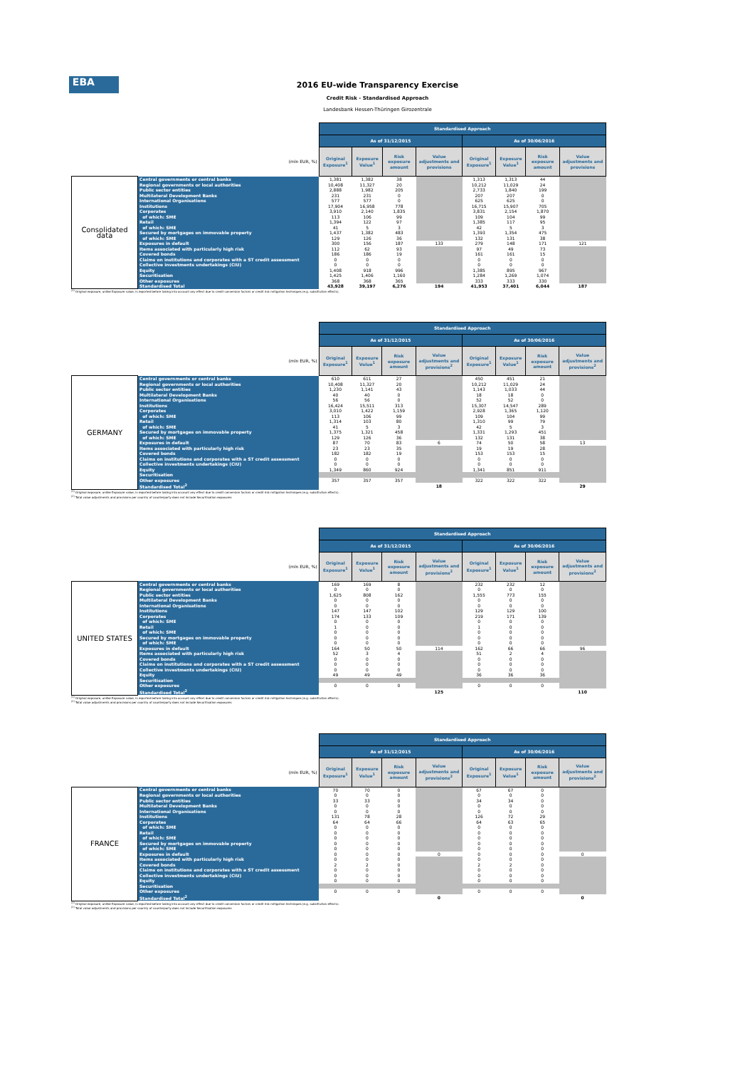EBA
2016 EU-wide Transparency Exercise
Credit Risk - Standardised Approach
Landesbank Hessen-Thüringen Girozentrale
| | | Standardised Approach | | | | | | | |
| --- | --- | --- | --- | --- | --- | --- | --- | --- | --- |
| | | As of 31/12/2015 | | | | As of 30/06/2016 | | | |
| (mln EUR, %) | | Original Exposure<sup>1</sup> | Exposure Value<sup>1</sup> | Risk exposure amount | Value adjustments and provisions | Original Exposure<sup>1</sup> | Exposure Value<sup>1</sup> | Risk exposure amount | Value adjustments and provisions |
| Consolidated data | Central governments or central banks | 1,381 | 1,382 | 38 | | 1,313 | 1,313 | 44 | |
| | Regional governments or local authorities | 10,408 | 11,327 | 20 | | 10,212 | 11,029 | 24 | |
| | Public sector entities | 2,888 | 1,982 | 205 | | 2,733 | 1,840 | 199 | |
| | Multilateral Development Banks | 231 | 231 | 0 | | 207 | 207 | 0 | |
| | International Organisations | 577 | 577 | 0 | | 625 | 625 | 0 | |
| | Institutions | 17,904 | 16,958 | 778 | | 16,715 | 15,907 | 705 | |
| | Corporates | 3,910 | 2,140 | 1,835 | | 3,831 | 2,154 | 1,870 | |
| | of which: SME | 113 | 106 | 99 | | 109 | 104 | 99 | |
| | Retail | 1,394 | 122 | 97 | | 1,385 | 117 | 95 | |
| | of which: SME | 41 | 5 | 3 | | 42 | 5 | 3 | |
| | Secured by mortgages on immovable property | 1,437 | 1,382 | 483 | | 1,393 | 1,354 | 475 | |
| | of which: SME | 129 | 126 | 36 | | 132 | 131 | 38 | |
| | Exposures in default | 300 | 156 | 187 | 133 | 279 | 148 | 171 | 121 |
| | Items associated with particularly high risk | 112 | 62 | 93 | | 97 | 49 | 73 | |
| | Covered bonds | 186 | 186 | 19 | | 161 | 161 | 15 | |
| | Claims on institutions and corporates with a ST credit assessment | 0 | 0 | 0 | | 0 | 0 | 0 | |
| | Collective investments undertakings (CIU) | 0 | 0 | 0 | | 0 | 0 | 0 | |
| | Equity | 1,408 | 918 | 996 | | 1,385 | 895 | 967 | |
| | Securitisation | 1,425 | 1,406 | 1,160 | | 1,284 | 1,269 | 1,074 | |
| | Other exposures | 368 | 368 | 365 | | 333 | 333 | 330 | |
| | Standardised Total | 43,928 | 39,197 | 6,276 | 194 | 41,953 | 37,401 | 6,044 | 187 |
<sup>(1)</sup> Original exposure, unlike Exposure value, is reported before taking into account any effect due to credit conversion factors or credit risk mitigation techniques (e.g. substitution effects).
| | | Standardised Approach | | | | | | | |
| --- | --- | --- | --- | --- | --- | --- | --- | --- | --- |
| | | As of 31/12/2015 | | | | As of 30/06/2016 | | | |
| (mln EUR, %) | | Original Exposure<sup>1</sup> | Exposure Value<sup>1</sup> | Risk exposure amount | Value adjustments and provisions<sup>2</sup> | Original Exposure<sup>1</sup> | Exposure Value<sup>1</sup> | Risk exposure amount | Value adjustments and provisions<sup>2</sup> |
| GERMANY | Central governments or central banks | 610 | 611 | 27 | | 450 | 451 | 21 | |
| | Regional governments or local authorities | 10,408 | 11,327 | 20 | | 10,212 | 11,029 | 24 | |
| | Public sector entities | 1,230 | 1,141 | 43 | | 1,143 | 1,033 | 44 | |
| | Multilateral Development Banks | 40 | 40 | 0 | | 18 | 18 | 0 | |
| | International Organisations | 56 | 56 | 0 | | 52 | 52 | 0 | |
| | Institutions | 16,424 | 15,511 | 313 | | 15,307 | 14,547 | 289 | |
| | Corporates | 3,010 | 1,422 | 1,159 | | 2,928 | 1,365 | 1,120 | |
| | of which: SME | 113 | 106 | 99 | | 109 | 104 | 99 | |
| | Retail | 1,314 | 103 | 80 | | 1,310 | 99 | 79 | |
| | of which: SME | 41 | 5 | 3 | | 42 | 5 | 3 | |
| | Secured by mortgages on immovable property | 1,375 | 1,321 | 458 | | 1,331 | 1,293 | 451 | |
| | of which: SME | 129 | 126 | 36 | | 132 | 131 | 38 | |
| | Exposures in default | 87 | 70 | 83 | 6 | 74 | 50 | 58 | 13 |
| | Items associated with particularly high risk | 23 | 23 | 35 | | 19 | 19 | 28 | |
| | Covered bonds | 182 | 182 | 19 | | 153 | 153 | 15 | |
| | Claims on institutions and corporates with a ST credit assessment | 0 | 0 | 0 | | 0 | 0 | 0 | |
| | Collective investments undertakings (CIU) | 0 | 0 | 0 | | 0 | 0 | 0 | |
| | Equity | 1,349 | 860 | 924 | | 1,341 | 851 | 911 | |
| | Securitisation | | | | | | | | |
| | Other exposures | 357 | 357 | 357 | | 322 | 322 | 322 | |
| | Standardised Total<sup>2</sup> | | | | 18 | | | | 29 |
<sup>(1)</sup> Original exposure, unlike Exposure value, is reported before taking into account any effect due to credit conversion factors or credit risk mitigation techniques (e.g. substitution effects).
<sup>(2)</sup> Total value adjustments and provisions per country of counterparty does not include Securitisation exposures
| | | Standardised Approach | | | | | | | |
| --- | --- | --- | --- | --- | --- | --- | --- | --- | --- |
| | | As of 31/12/2015 | | | | As of 30/06/2016 | | | |
| (mln EUR, %) | | Original Exposure<sup>1</sup> | Exposure Value<sup>1</sup> | Risk exposure amount | Value adjustments and provisions<sup>2</sup> | Original Exposure<sup>1</sup> | Exposure Value<sup>1</sup> | Risk exposure amount | Value adjustments and provisions<sup>2</sup> |
| UNITED STATES | Central governments or central banks | 169 | 169 | 8 | | 232 | 232 | 12 | |
| | Regional governments or local authorities | 0 | 0 | 0 | | 0 | 0 | 0 | |
| | Public sector entities | 1,625 | 808 | 162 | | 1,555 | 773 | 155 | |
| | Multilateral Development Banks | 0 | 0 | 0 | | 0 | 0 | 0 | |
| | International Organisations | 0 | 0 | 0 | | 0 | 0 | 0 | |
| | Institutions | 147 | 147 | 102 | | 129 | 129 | 100 | |
| | Corporates | 174 | 133 | 109 | | 219 | 171 | 139 | |
| | of which: SME | 0 | 0 | 0 | | 0 | 0 | 0 | |
| | Retail | 1 | 0 | 0 | | 1 | 0 | 0 | |
| | of which: SME | 0 | 0 | 0 | | 0 | 0 | 0 | |
| | Secured by mortgages on immovable property | 0 | 0 | 0 | | 0 | 0 | 0 | |
| | of which: SME | 0 | 0 | 0 | | 0 | 0 | 0 | |
| | Exposures in default | 164 | 50 | 50 | 114 | 162 | 66 | 66 | 96 |
| | Items associated with particularly high risk | 52 | 3 | 4 | | 51 | 2 | 4 | |
| | Covered bonds | 0 | 0 | 0 | | 0 | 0 | 0 | |
| | Claims on institutions and corporates with a ST credit assessment | 0 | 0 | 0 | | 0 | 0 | 0 | |
| | Collective investments undertakings (CIU) | 0 | 0 | 0 | | 0 | 0 | 0 | |
| | Equity | 49 | 49 | 49 | | 36 | 36 | 36 | |
| | Securitisation | | | | | | | | |
| | Other exposures | 0 | 0 | 0 | | 0 | 0 | 0 | |
| | Standardised Total<sup>2</sup> | | | | 125 | | | | 110 |
<sup>(1)</sup> Original exposure, unlike Exposure value, is reported before taking into account any effect due to credit conversion factors or credit risk mitigation techniques (e.g. substitution effects).
<sup>(2)</sup> Total value adjustments and provisions per country of counterparty does not include Securitisation exposures
| | | Standardised Approach | | | | | | | |
| --- | --- | --- | --- | --- | --- | --- | --- | --- | --- |
| | | As of 31/12/2015 | | | | As of 30/06/2016 | | | |
| (mln EUR, %) | | Original Exposure<sup>1</sup> | Exposure Value<sup>1</sup> | Risk exposure amount | Value adjustments and provisions<sup>2</sup> | Original Exposure<sup>1</sup> | Exposure Value<sup>1</sup> | Risk exposure amount | Value adjustments and provisions<sup>2</sup> |
| FRANCE | Central governments or central banks | 70 | 70 | 0 | | 67 | 67 | 0 | |
| | Regional governments or local authorities | 0 | 0 | 0 | | 0 | 0 | 0 | |
| | Public sector entities | 33 | 33 | 0 | | 34 | 34 | 0 | |
| | Multilateral Development Banks | 0 | 0 | 0 | | 0 | 0 | 0 | |
| | International Organisations | 0 | 0 | 0 | | 0 | 0 | 0 | |
| | Institutions | 131 | 78 | 28 | | 126 | 72 | 29 | |
| | Corporates | 64 | 64 | 66 | | 64 | 63 | 65 | |
| | of which: SME | 0 | 0 | 0 | | 0 | 0 | 0 | |
| | Retail | 0 | 0 | 0 | | 0 | 0 | 0 | |
| | of which: SME | 0 | 0 | 0 | | 0 | 0 | 0 | |
| | Secured by mortgages on immovable property | 0 | 0 | 0 | | 0 | 0 | 0 | |
| | of which: SME | 0 | 0 | 0 | | 0 | 0 | 0 | |
| | Exposures in default | 0 | 0 | 0 | 0 | 0 | 0 | 0 | 0 |
| | Items associated with particularly high risk | 0 | 0 | 0 | | 0 | 0 | 0 | |
| | Covered bonds | 2 | 2 | 0 | | 2 | 2 | 0 | |
| | Claims on institutions and corporates with a ST credit assessment | 0 | 0 | 0 | | 0 | 0 | 0 | |
| | Collective investments undertakings (CIU) | 0 | 0 | 0 | | 0 | 0 | 0 | |
| | Equity | 0 | 0 | 0 | | 0 | 0 | 0 | |
| | Securitisation | | | | | | | | |
| | Other exposures | 0 | 0 | 0 | | 0 | 0 | 0 | |
| | Standardised Total<sup>2</sup> | | | | 0 | | | | 0 |
<sup>(1)</sup> Original exposure, unlike Exposure value, is reported before taking into account any effect due to credit conversion factors or credit risk mitigation techniques (e.g. substitution effects).
<sup>(2)</sup> Total value adjustments and provisions per country of counterparty does not include Securitisation exposures